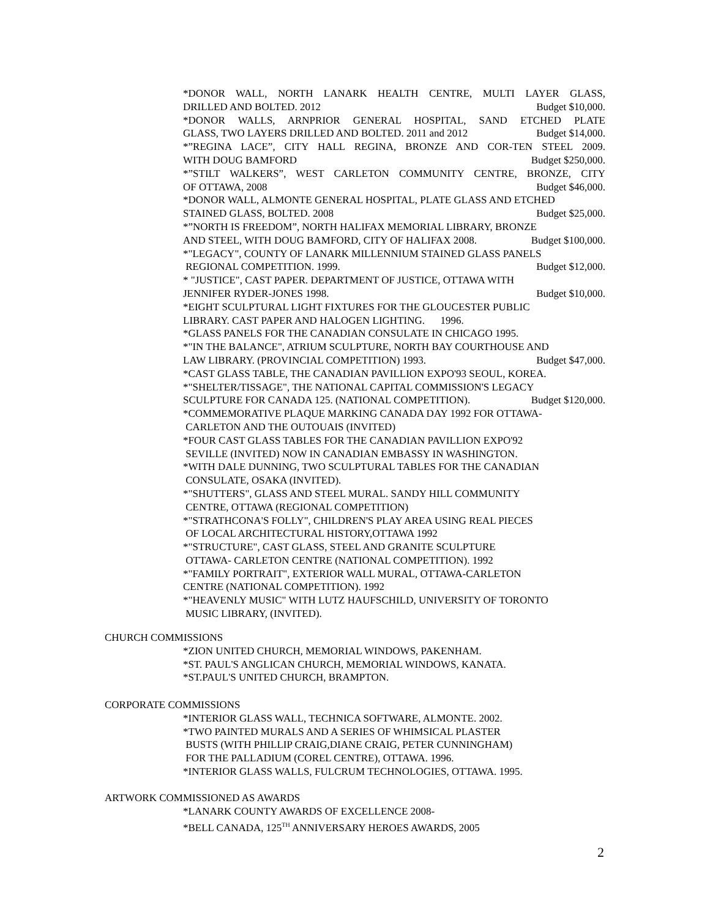*DONOR WALL, NORTH LANARK HEALTH CENTRE, MULTI LAYER GLASS,
DRILLED AND BOLTED. 2012 Budget $10,000.
*DONOR WALLS, ARNPRIOR GENERAL HOSPITAL, SAND ETCHED PLATE
GLASS, TWO LAYERS DRILLED AND BOLTED. 2011 and 2012 Budget $14,000.
*”REGINA LACE”, CITY HALL REGINA, BRONZE AND COR-TEN STEEL 2009.
WITH DOUG BAMFORD Budget $250,000.
*”STILT WALKERS”, WEST CARLETON COMMUNITY CENTRE, BRONZE, CITY
OF OTTAWA, 2008 Budget $46,000.
*DONOR WALL, ALMONTE GENERAL HOSPITAL, PLATE GLASS AND ETCHED
STAINED GLASS, BOLTED. 2008 Budget $25,000.
*”NORTH IS FREEDOM”, NORTH HALIFAX MEMORIAL LIBRARY, BRONZE
AND STEEL, WITH DOUG BAMFORD, CITY OF HALIFAX 2008. Budget $100,000.
*"LEGACY", COUNTY OF LANARK MILLENNIUM STAINED GLASS PANELS
REGIONAL COMPETITION. 1999. Budget $12,000.
* "JUSTICE", CAST PAPER. DEPARTMENT OF JUSTICE, OTTAWA WITH
JENNIFER RYDER-JONES 1998. Budget $10,000.
*EIGHT SCULPTURAL LIGHT FIXTURES FOR THE GLOUCESTER PUBLIC
LIBRARY. CAST PAPER AND HALOGEN LIGHTING. 1996.
*GLASS PANELS FOR THE CANADIAN CONSULATE IN CHICAGO 1995.
*"IN THE BALANCE", ATRIUM SCULPTURE, NORTH BAY COURTHOUSE AND
LAW LIBRARY. (PROVINCIAL COMPETITION) 1993. Budget $47,000.
*CAST GLASS TABLE, THE CANADIAN PAVILLION EXPO'93 SEOUL, KOREA.
*"SHELTER/TISSAGE", THE NATIONAL CAPITAL COMMISSION'S LEGACY
SCULPTURE FOR CANADA 125. (NATIONAL COMPETITION). Budget $120,000.
*COMMEMORATIVE PLAQUE MARKING CANADA DAY 1992 FOR OTTAWA-
CARLETON AND THE OUTOUAIS (INVITED)
*FOUR CAST GLASS TABLES FOR THE CANADIAN PAVILLION EXPO'92
SEVILLE (INVITED) NOW IN CANADIAN EMBASSY IN WASHINGTON.
*WITH DALE DUNNING, TWO SCULPTURAL TABLES FOR THE CANADIAN
CONSULATE, OSAKA (INVITED).
*"SHUTTERS", GLASS AND STEEL MURAL. SANDY HILL COMMUNITY
CENTRE, OTTAWA (REGIONAL COMPETITION)
*"STRATHCONA'S FOLLY", CHILDREN'S PLAY AREA USING REAL PIECES
OF LOCAL ARCHITECTURAL HISTORY,OTTAWA 1992
*"STRUCTURE", CAST GLASS, STEEL AND GRANITE SCULPTURE
OTTAWA- CARLETON CENTRE (NATIONAL COMPETITION). 1992
*"FAMILY PORTRAIT", EXTERIOR WALL MURAL, OTTAWA-CARLETON
CENTRE (NATIONAL COMPETITION). 1992
*"HEAVENLY MUSIC" WITH LUTZ HAUFSCHILD, UNIVERSITY OF TORONTO
MUSIC LIBRARY, (INVITED).
CHURCH COMMISSIONS
*ZION UNITED CHURCH, MEMORIAL WINDOWS, PAKENHAM.
*ST. PAUL'S ANGLICAN CHURCH, MEMORIAL WINDOWS, KANATA.
*ST.PAUL'S UNITED CHURCH, BRAMPTON.
CORPORATE COMMISSIONS
*INTERIOR GLASS WALL, TECHNICA SOFTWARE, ALMONTE. 2002.
*TWO PAINTED MURALS AND A SERIES OF WHIMSICAL PLASTER
BUSTS (WITH PHILLIP CRAIG,DIANE CRAIG, PETER CUNNINGHAM)
FOR THE PALLADIUM (COREL CENTRE), OTTAWA. 1996.
*INTERIOR GLASS WALLS, FULCRUM TECHNOLOGIES, OTTAWA. 1995.
ARTWORK COMMISSIONED AS AWARDS
*LANARK COUNTY AWARDS OF EXCELLENCE 2008-
*BELL CANADA, 125<sup>TH</sup> ANNIVERSARY HEROES AWARDS, 2005
2